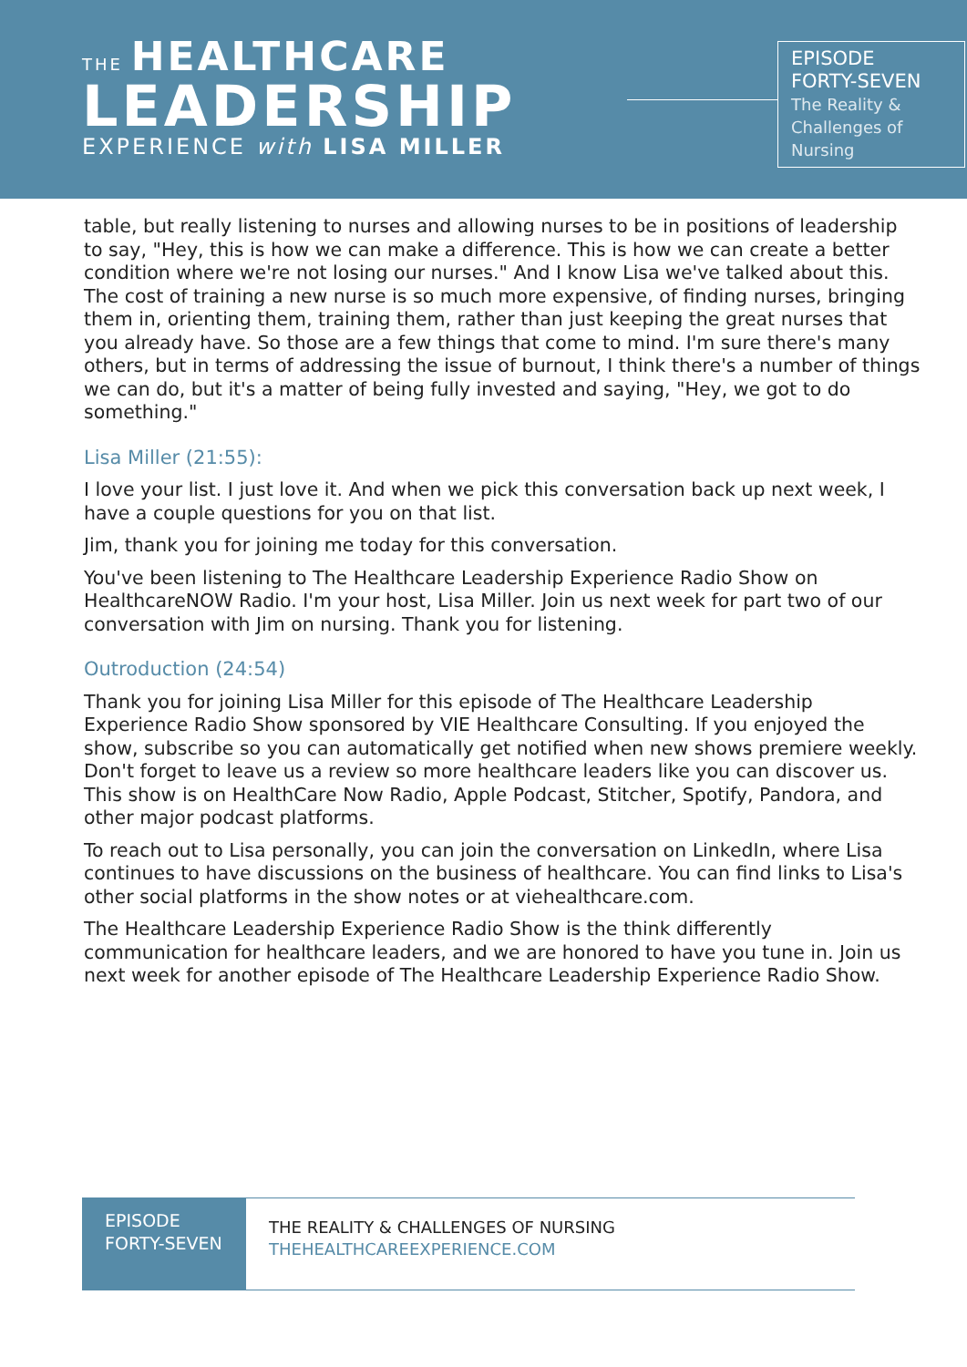THE HEALTHCARE
LEADERSHIP
EXPERIENCE with LISA MILLER
EPISODE
FORTY-SEVEN
The Reality & Challenges of Nursing
table, but really listening to nurses and allowing nurses to be in positions of leadership to say, "Hey, this is how we can make a difference. This is how we can create a better condition where we're not losing our nurses." And I know Lisa we've talked about this. The cost of training a new nurse is so much more expensive, of finding nurses, bringing them in, orienting them, training them, rather than just keeping the great nurses that you already have. So those are a few things that come to mind. I'm sure there's many others, but in terms of addressing the issue of burnout, I think there's a number of things we can do, but it's a matter of being fully invested and saying, "Hey, we got to do something."
Lisa Miller (21:55):
I love your list. I just love it. And when we pick this conversation back up next week, I have a couple questions for you on that list.
Jim, thank you for joining me today for this conversation.
You've been listening to The Healthcare Leadership Experience Radio Show on HealthcareNOW Radio. I'm your host, Lisa Miller. Join us next week for part two of our conversation with Jim on nursing. Thank you for listening.
Outroduction (24:54)
Thank you for joining Lisa Miller for this episode of The Healthcare Leadership Experience Radio Show sponsored by VIE Healthcare Consulting. If you enjoyed the show, subscribe so you can automatically get notified when new shows premiere weekly. Don't forget to leave us a review so more healthcare leaders like you can discover us. This show is on HealthCare Now Radio, Apple Podcast, Stitcher, Spotify, Pandora, and other major podcast platforms.
To reach out to Lisa personally, you can join the conversation on LinkedIn, where Lisa continues to have discussions on the business of healthcare. You can find links to Lisa's other social platforms in the show notes or at viehealthcare.com.
The Healthcare Leadership Experience Radio Show is the think differently communication for healthcare leaders, and we are honored to have you tune in. Join us next week for another episode of The Healthcare Leadership Experience Radio Show.
EPISODE FORTY-SEVEN
THE REALITY & CHALLENGES OF NURSING
THEHEALTHCAREEXPERIENCE.COM